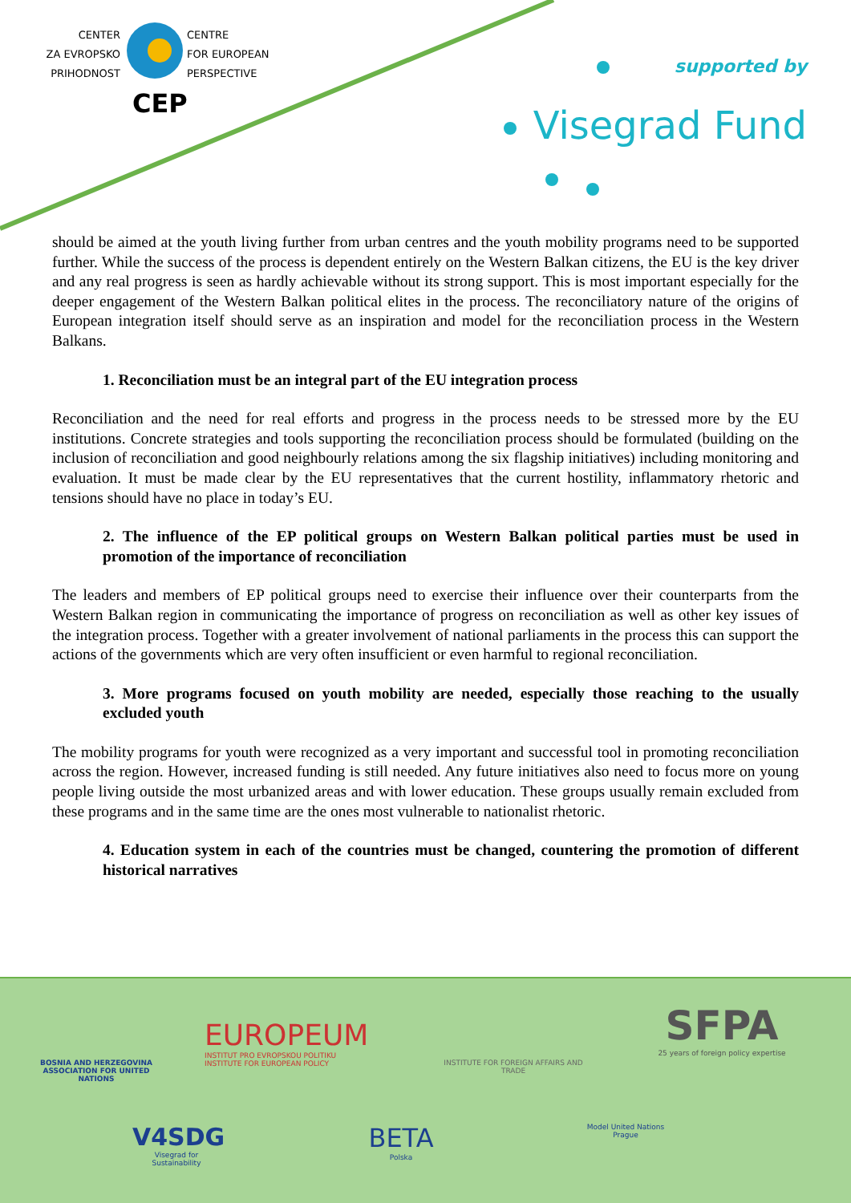CENTER
ZA EVROPSKO
PRIHODNOST
CENTRE
FOR EUROPEAN
PERSPECTIVE
CEP
supported by
Visegrad Fund
should be aimed at the youth living further from urban centres and the youth mobility programs need to be supported further. While the success of the process is dependent entirely on the Western Balkan citizens, the EU is the key driver and any real progress is seen as hardly achievable without its strong support. This is most important especially for the deeper engagement of the Western Balkan political elites in the process. The reconciliatory nature of the origins of European integration itself should serve as an inspiration and model for the reconciliation process in the Western Balkans.
1. Reconciliation must be an integral part of the EU integration process
Reconciliation and the need for real efforts and progress in the process needs to be stressed more by the EU institutions. Concrete strategies and tools supporting the reconciliation process should be formulated (building on the inclusion of reconciliation and good neighbourly relations among the six flagship initiatives) including monitoring and evaluation. It must be made clear by the EU representatives that the current hostility, inflammatory rhetoric and tensions should have no place in today’s EU.
2. The influence of the EP political groups on Western Balkan political parties must be used in promotion of the importance of reconciliation
The leaders and members of EP political groups need to exercise their influence over their counterparts from the Western Balkan region in communicating the importance of progress on reconciliation as well as other key issues of the integration process. Together with a greater involvement of national parliaments in the process this can support the actions of the governments which are very often insufficient or even harmful to regional reconciliation.
3. More programs focused on youth mobility are needed, especially those reaching to the usually excluded youth
The mobility programs for youth were recognized as a very important and successful tool in promoting reconciliation across the region. However, increased funding is still needed. Any future initiatives also need to focus more on young people living outside the most urbanized areas and with lower education. These groups usually remain excluded from these programs and in the same time are the ones most vulnerable to nationalist rhetoric.
4. Education system in each of the countries must be changed, countering the promotion of different historical narratives
BOSNIA AND HERZEGOVINA
ASSOCIATION FOR UNITED NATIONS
EUROPEUM
INSTITUT PRO EVROPSKOU POLITIKU
INSTITUTE FOR EUROPEAN POLICY
INSTITUTE FOR FOREIGN AFFAIRS AND TRADE
SFPA
25 years of foreign policy expertise
V4SDG
Visegrad for Sustainability
BETA
Polska
Model United Nations
Prague